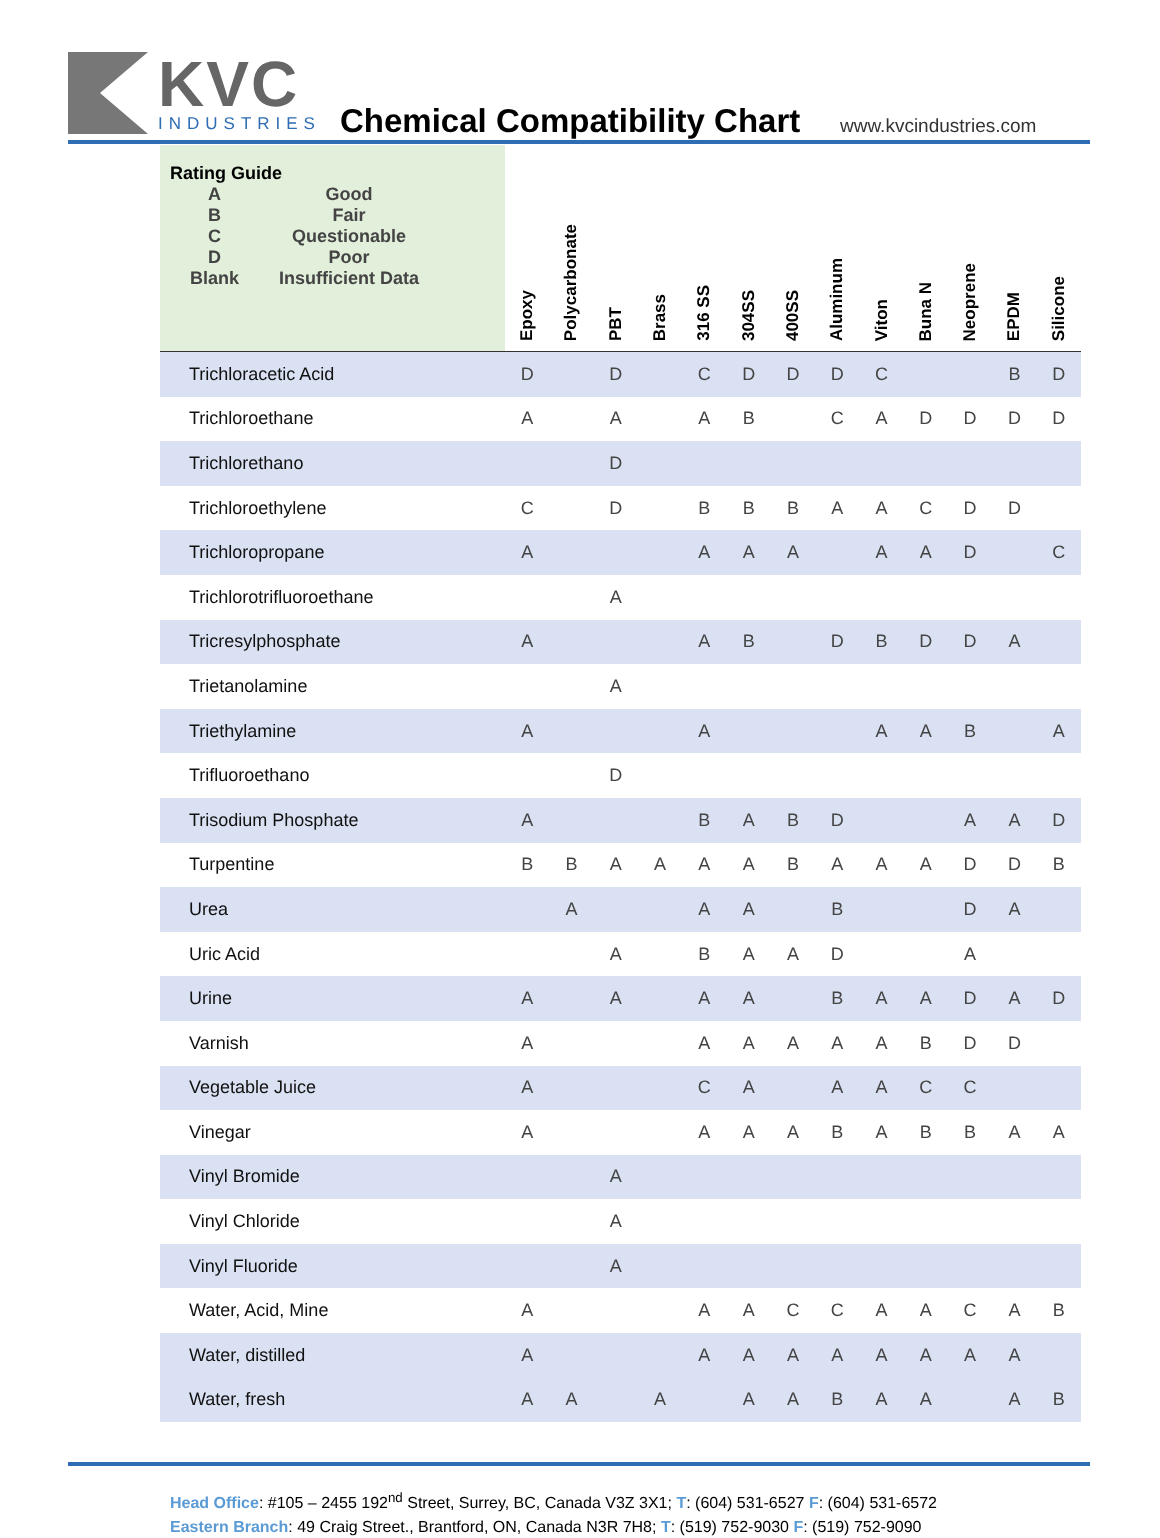KVC
INDUSTRIES
Chemical Compatibility Chart www.kvcindustries.com
| Rating Guide / A / Good / / B / Fair / / C / Questionable / / D / Poor / / Blank / Insufficient Data / | Epoxy | Polycarbonate | PBT | Brass | 316 SS | 304SS | 400SS | Aluminum | Viton | Buna N | Neoprene | EPDM | Silicone |
| --- | --- | --- | --- | --- | --- | --- | --- | --- | --- | --- | --- | --- | --- |
| Trichloracetic Acid | D | | D | | C | D | D | D | C | | | B | D |
| Trichloroethane | A | | A | | A | B | | C | A | D | D | D | D |
| Trichlorethano | | | D | | | | | | | | | | |
| Trichloroethylene | C | | D | | B | B | B | A | A | C | D | D | |
| Trichloropropane | A | | | | A | A | A | | A | A | D | | C |
| Trichlorotrifluoroethane | | | A | | | | | | | | | | |
| Tricresylphosphate | A | | | | A | B | | D | B | D | D | A | |
| Trietanolamine | | | A | | | | | | | | | | |
| Triethylamine | A | | | | A | | | | A | A | B | | A |
| Trifluoroethano | | | D | | | | | | | | | | |
| Trisodium Phosphate | A | | | | B | A | B | D | | | A | A | D |
| Turpentine | B | B | A | A | A | A | B | A | A | A | D | D | B |
| Urea | | A | | | A | A | | B | | | D | A | |
| Uric Acid | | | A | | B | A | A | D | | | A | | |
| Urine | A | | A | | A | A | | B | A | A | D | A | D |
| Varnish | A | | | | A | A | A | A | A | B | D | D | |
| Vegetable Juice | A | | | | C | A | | A | A | C | C | | |
| Vinegar | A | | | | A | A | A | B | A | B | B | A | A |
| Vinyl Bromide | | | A | | | | | | | | | | |
| Vinyl Chloride | | | A | | | | | | | | | | |
| Vinyl Fluoride | | | A | | | | | | | | | | |
| Water, Acid, Mine | A | | | | A | A | C | C | A | A | C | A | B |
| Water, distilled | A | | | | A | A | A | A | A | A | A | A | |
| Water, fresh | A | A | | A | | A | A | B | A | A | | A | B |
Head Office: #105 – 2455 192<sup>nd</sup> Street, Surrey, BC, Canada V3Z 3X1; T: (604) 531-6527 F: (604) 531-6572
Eastern Branch: 49 Craig Street., Brantford, ON, Canada N3R 7H8; T: (519) 752-9030 F: (519) 752-9090